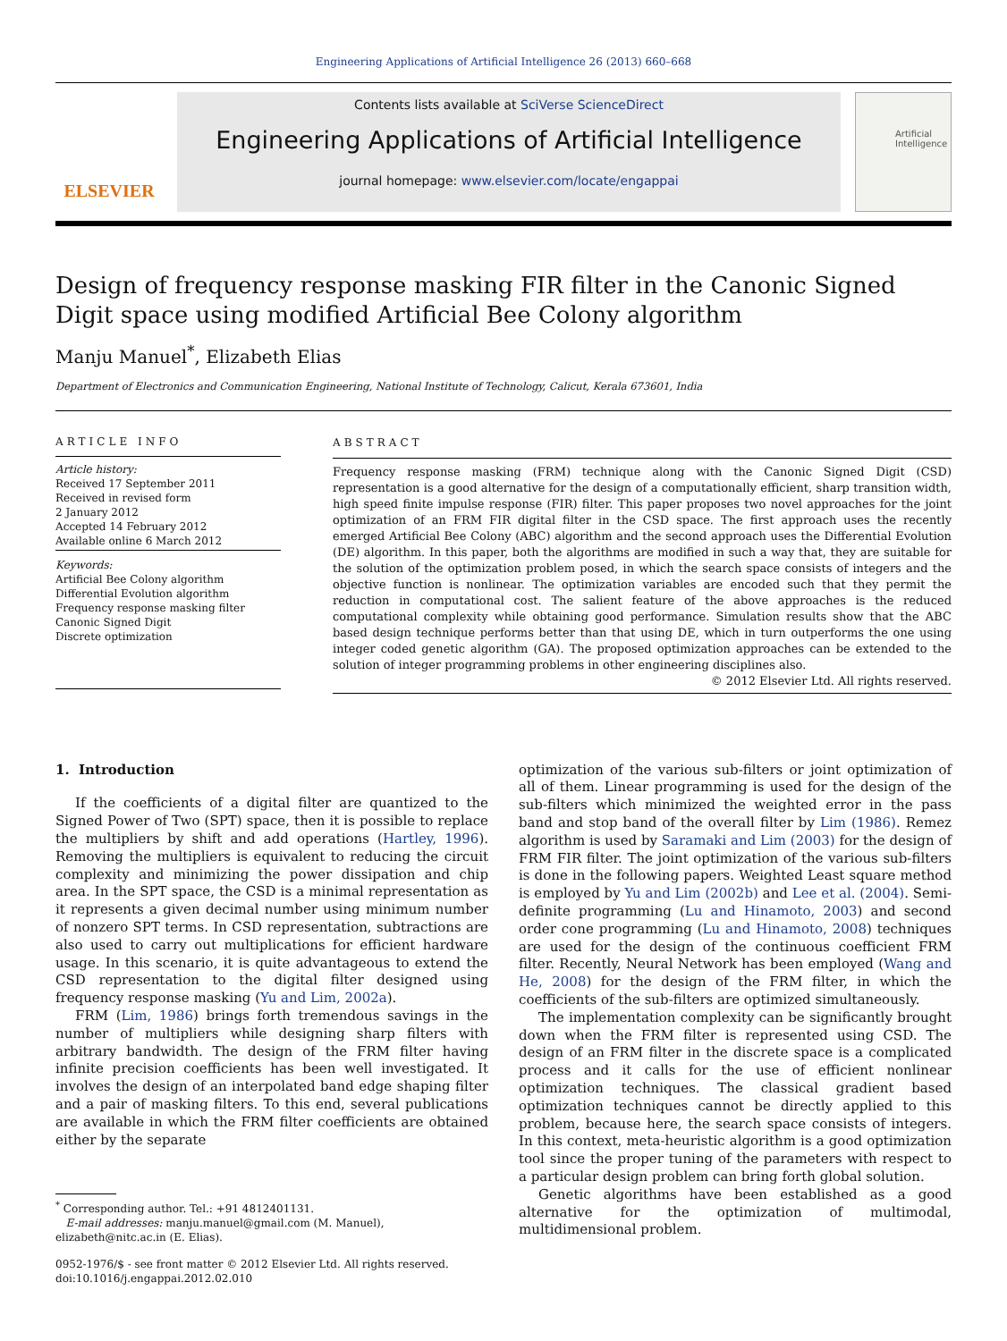Engineering Applications of Artificial Intelligence 26 (2013) 660–668
ELSEVIER
Contents lists available at SciVerse ScienceDirect
Engineering Applications of Artificial Intelligence
journal homepage: www.elsevier.com/locate/engappai
Artificial Intelligence
Design of frequency response masking FIR filter in the Canonic Signed Digit space using modified Artificial Bee Colony algorithm
Manju Manuel<sup>*</sup>, Elizabeth Elias
Department of Electronics and Communication Engineering, National Institute of Technology, Calicut, Kerala 673601, India
ARTICLE INFO
Article history:
Received 17 September 2011
Received in revised form
2 January 2012
Accepted 14 February 2012
Available online 6 March 2012
Keywords:
Artificial Bee Colony algorithm
Differential Evolution algorithm
Frequency response masking filter
Canonic Signed Digit
Discrete optimization
ABSTRACT
Frequency response masking (FRM) technique along with the Canonic Signed Digit (CSD) representation is a good alternative for the design of a computationally efficient, sharp transition width, high speed finite impulse response (FIR) filter. This paper proposes two novel approaches for the joint optimization of an FRM FIR digital filter in the CSD space. The first approach uses the recently emerged Artificial Bee Colony (ABC) algorithm and the second approach uses the Differential Evolution (DE) algorithm. In this paper, both the algorithms are modified in such a way that, they are suitable for the solution of the optimization problem posed, in which the search space consists of integers and the objective function is nonlinear. The optimization variables are encoded such that they permit the reduction in computational cost. The salient feature of the above approaches is the reduced computational complexity while obtaining good performance. Simulation results show that the ABC based design technique performs better than that using DE, which in turn outperforms the one using integer coded genetic algorithm (GA). The proposed optimization approaches can be extended to the solution of integer programming problems in other engineering disciplines also.
© 2012 Elsevier Ltd. All rights reserved.
1. Introduction
If the coefficients of a digital filter are quantized to the Signed Power of Two (SPT) space, then it is possible to replace the multipliers by shift and add operations (Hartley, 1996). Removing the multipliers is equivalent to reducing the circuit complexity and minimizing the power dissipation and chip area. In the SPT space, the CSD is a minimal representation as it represents a given decimal number using minimum number of nonzero SPT terms. In CSD representation, subtractions are also used to carry out multiplications for efficient hardware usage. In this scenario, it is quite advantageous to extend the CSD representation to the digital filter designed using frequency response masking (Yu and Lim, 2002a).
FRM (Lim, 1986) brings forth tremendous savings in the number of multipliers while designing sharp filters with arbitrary bandwidth. The design of the FRM filter having infinite precision coefficients has been well investigated. It involves the design of an interpolated band edge shaping filter and a pair of masking filters. To this end, several publications are available in which the FRM filter coefficients are obtained either by the separate
<sup>*</sup> Corresponding author. Tel.: +91 4812401131.
E-mail addresses: manju.manuel@gmail.com (M. Manuel),
elizabeth@nitc.ac.in (E. Elias).
0952-1976/$ - see front matter © 2012 Elsevier Ltd. All rights reserved.
doi:10.1016/j.engappai.2012.02.010
optimization of the various sub-filters or joint optimization of all of them. Linear programming is used for the design of the sub-filters which minimized the weighted error in the pass band and stop band of the overall filter by Lim (1986). Remez algorithm is used by Saramaki and Lim (2003) for the design of FRM FIR filter. The joint optimization of the various sub-filters is done in the following papers. Weighted Least square method is employed by Yu and Lim (2002b) and Lee et al. (2004). Semi-definite programming (Lu and Hinamoto, 2003) and second order cone programming (Lu and Hinamoto, 2008) techniques are used for the design of the continuous coefficient FRM filter. Recently, Neural Network has been employed (Wang and He, 2008) for the design of the FRM filter, in which the coefficients of the sub-filters are optimized simultaneously.
The implementation complexity can be significantly brought down when the FRM filter is represented using CSD. The design of an FRM filter in the discrete space is a complicated process and it calls for the use of efficient nonlinear optimization techniques. The classical gradient based optimization techniques cannot be directly applied to this problem, because here, the search space consists of integers. In this context, meta-heuristic algorithm is a good optimization tool since the proper tuning of the parameters with respect to a particular design problem can bring forth global solution.
Genetic algorithms have been established as a good alternative for the optimization of multimodal, multidimensional problem.